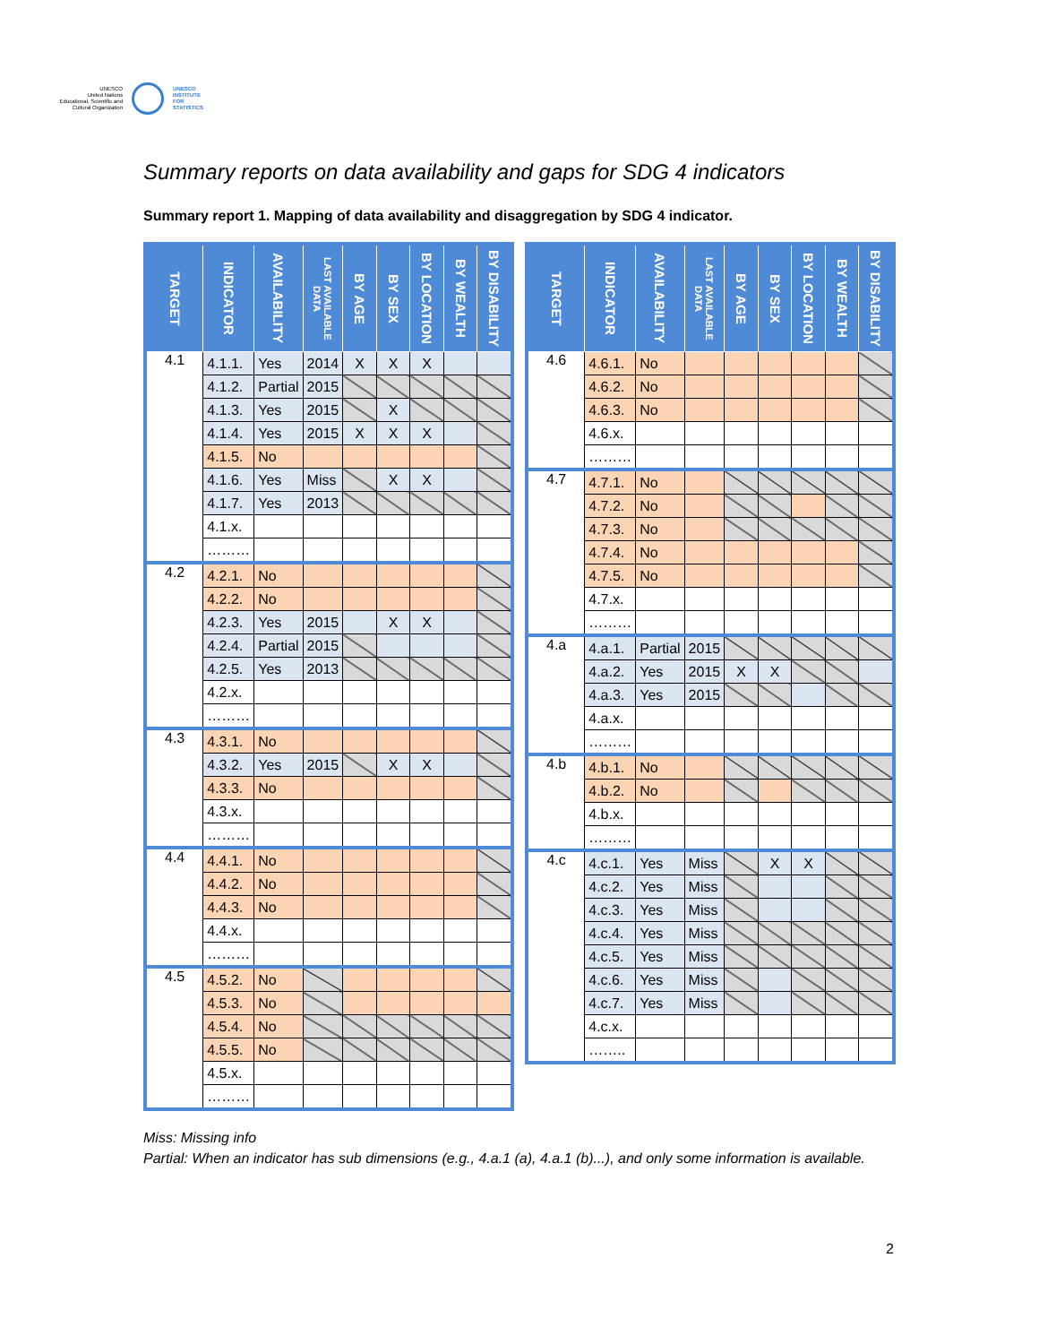UNESCO
United Nations Educational, Scientific and Cultural Organization
UNESCO
INSTITUTE
FOR
STATISTICS
Summary reports on data availability and gaps for SDG 4 indicators
Summary report 1. Mapping of data availability and disaggregation by SDG 4 indicator.
| TARGET | INDICATOR | AVAILABILITY | LAST AVAILABLE DATA | BY AGE | BY SEX | BY LOCATION | BY WEALTH | BY DISABILITY |
| --- | --- | --- | --- | --- | --- | --- | --- | --- |
| 4.1 | 4.1.1. | Yes | 2014 | X | X | X | | |
| | 4.1.2. | Partial | 2015 | | | | | |
| | 4.1.3. | Yes | 2015 | | X | | | |
| | 4.1.4. | Yes | 2015 | X | X | X | | |
| | 4.1.5. | No | | | | | | |
| | 4.1.6. | Yes | Miss | | X | X | | |
| | 4.1.7. | Yes | 2013 | | | | | |
| | 4.1.x. | | | | | | | |
| | ……… | | | | | | | |
| 4.2 | 4.2.1. | No | | | | | | |
| | 4.2.2. | No | | | | | | |
| | 4.2.3. | Yes | 2015 | | X | X | | |
| | 4.2.4. | Partial | 2015 | | | | | |
| | 4.2.5. | Yes | 2013 | | | | | |
| | 4.2.x. | | | | | | | |
| | ……… | | | | | | | |
| 4.3 | 4.3.1. | No | | | | | | |
| | 4.3.2. | Yes | 2015 | | X | X | | |
| | 4.3.3. | No | | | | | | |
| | 4.3.x. | | | | | | | |
| | ……… | | | | | | | |
| 4.4 | 4.4.1. | No | | | | | | |
| | 4.4.2. | No | | | | | | |
| | 4.4.3. | No | | | | | | |
| | 4.4.x. | | | | | | | |
| | ……… | | | | | | | |
| 4.5 | 4.5.2. | No | | | | | | |
| | 4.5.3. | No | | | | | | |
| | 4.5.4. | No | | | | | | |
| | 4.5.5. | No | | | | | | |
| | 4.5.x. | | | | | | | |
| | ……… | | | | | | | |
| TARGET | INDICATOR | AVAILABILITY | LAST AVAILABLE DATA | BY AGE | BY SEX | BY LOCATION | BY WEALTH | BY DISABILITY |
| --- | --- | --- | --- | --- | --- | --- | --- | --- |
| 4.6 | 4.6.1. | No | | | | | | |
| | 4.6.2. | No | | | | | | |
| | 4.6.3. | No | | | | | | |
| | 4.6.x. | | | | | | | |
| | ……… | | | | | | | |
| 4.7 | 4.7.1. | No | | | | | | |
| | 4.7.2. | No | | | | | | |
| | 4.7.3. | No | | | | | | |
| | 4.7.4. | No | | | | | | |
| | 4.7.5. | No | | | | | | |
| | 4.7.x. | | | | | | | |
| | ……… | | | | | | | |
| 4.a | 4.a.1. | Partial | 2015 | | | | | |
| | 4.a.2. | Yes | 2015 | X | X | | | |
| | 4.a.3. | Yes | 2015 | | | | | |
| | 4.a.x. | | | | | | | |
| | ……… | | | | | | | |
| 4.b | 4.b.1. | No | | | | | | |
| | 4.b.2. | No | | | | | | |
| | 4.b.x. | | | | | | | |
| | ……… | | | | | | | |
| 4.c | 4.c.1. | Yes | Miss | | X | X | | |
| | 4.c.2. | Yes | Miss | | | | | |
| | 4.c.3. | Yes | Miss | | | | | |
| | 4.c.4. | Yes | Miss | | | | | |
| | 4.c.5. | Yes | Miss | | | | | |
| | 4.c.6. | Yes | Miss | | | | | |
| | 4.c.7. | Yes | Miss | | | | | |
| | 4.c.x. | | | | | | | |
| | …….. | | | | | | | |
Miss: Missing info
Partial: When an indicator has sub dimensions (e.g., 4.a.1 (a), 4.a.1 (b)...), and only some information is available.
2